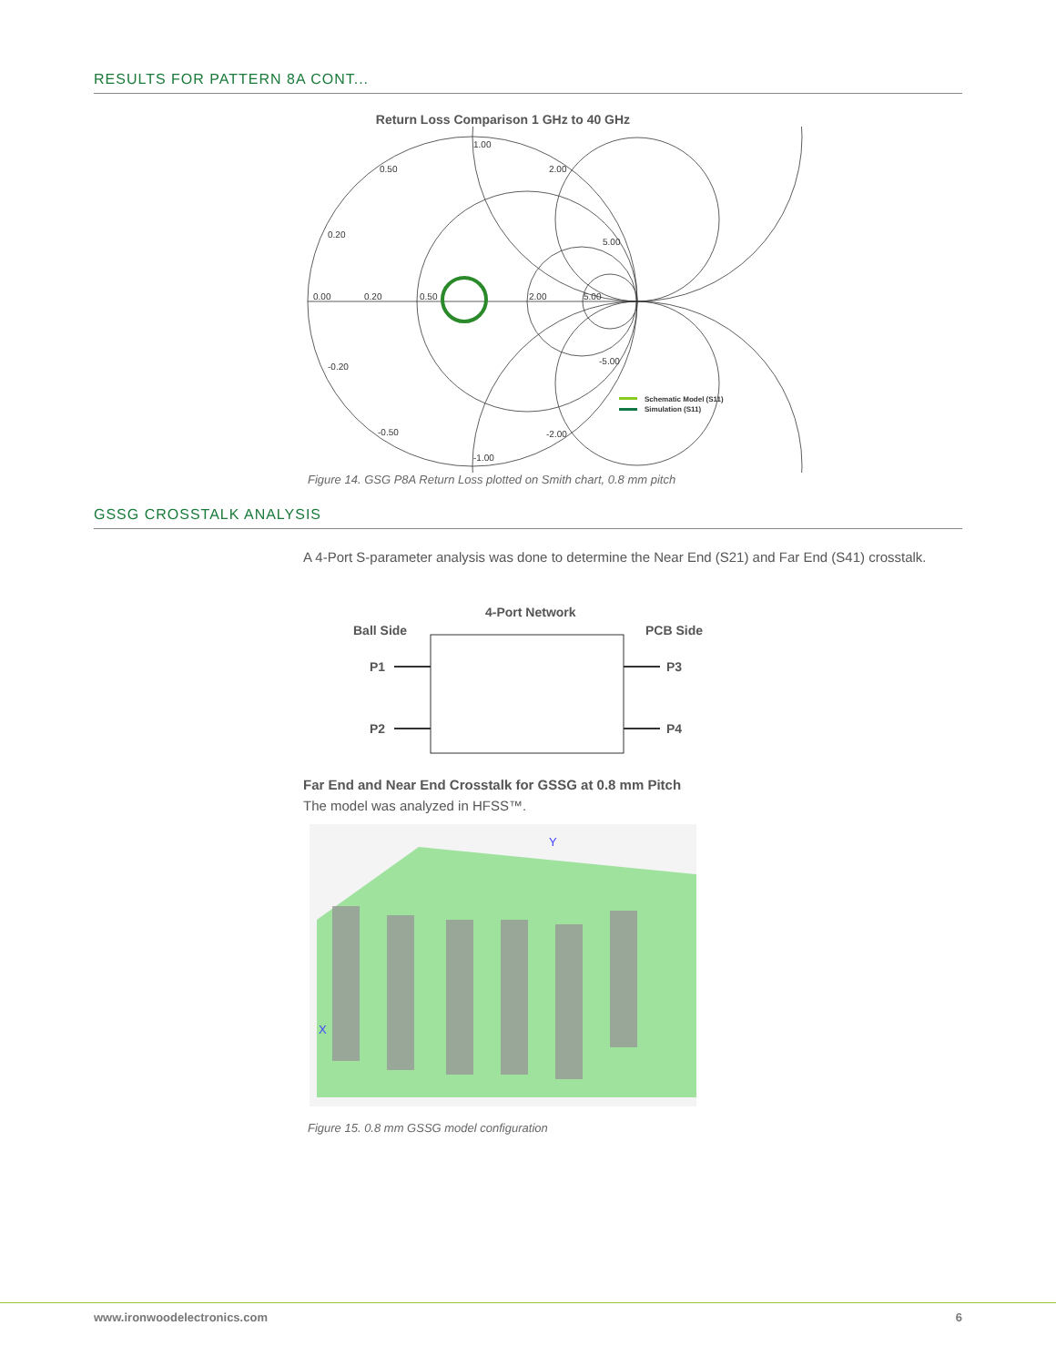RESULTS FOR PATTERN 8A CONT...
Return Loss Comparison 1 GHz to 40 GHz
1.00
0.50
2.00
0.20
5.00
0.00
0.20
0.50
2.00
5.00
-0.20
-5.00
-0.50
-2.00
-1.00
Schematic Model (S11)
Simulation (S11)
Figure 14. GSG P8A Return Loss plotted on Smith chart, 0.8 mm pitch
GSSG CROSSTALK ANALYSIS
A 4-Port S-parameter analysis was done to determine the Near End (S21) and Far End (S41) crosstalk.
4-Port Network
Ball Side
PCB Side
P1
P3
P2
P4
Far End and Near End Crosstalk for GSSG at 0.8 mm Pitch
The model was analyzed in HFSS™.
Y
X
Figure 15. 0.8 mm GSSG model configuration
www.ironwoodelectronics.com 6